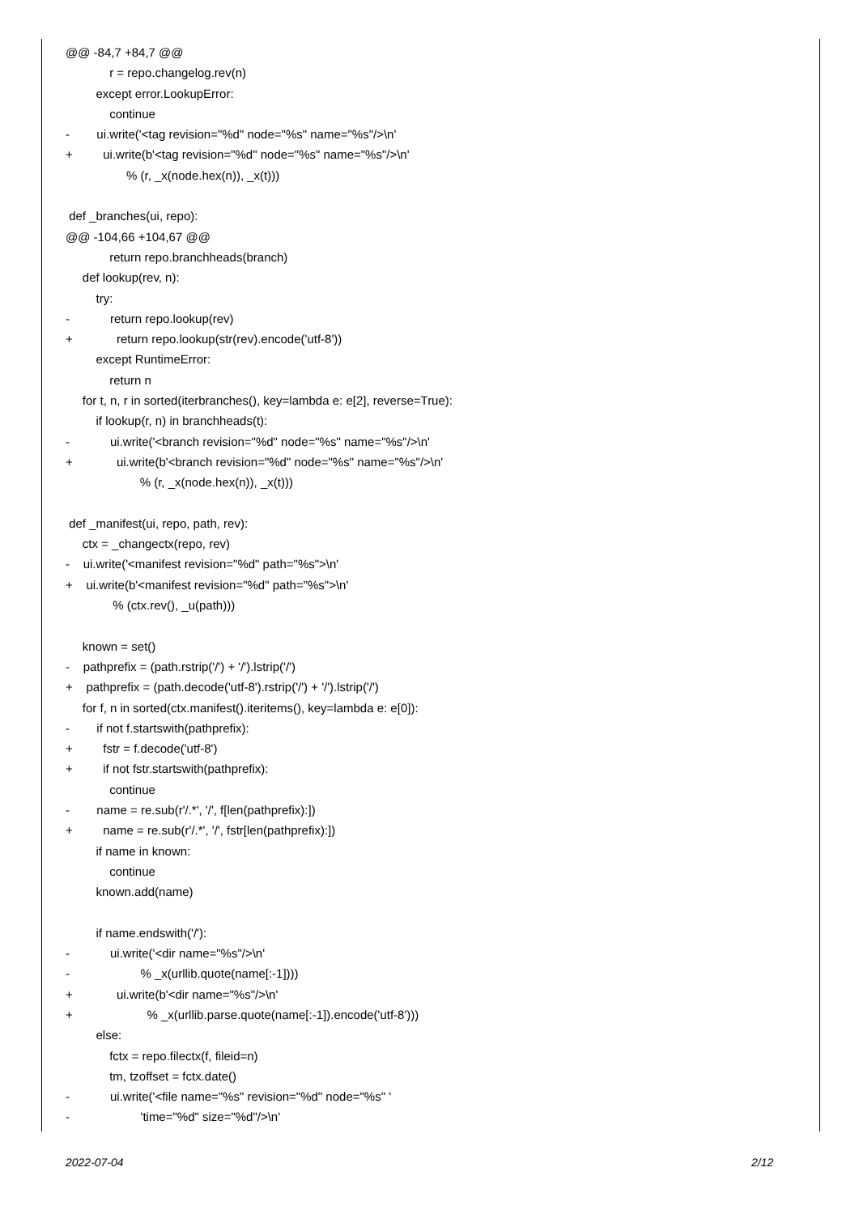@@ -84,7 +84,7 @@
r = repo.changelog.rev(n)
except error.LookupError:
continue
- ui.write('<tag revision="%d" node="%s" name="%s"/>\n'
+ ui.write(b'<tag revision="%d" node="%s" name="%s"/>\n'
% (r, _x(node.hex(n)), _x(t)))
def _branches(ui, repo):
@@ -104,66 +104,67 @@
return repo.branchheads(branch)
def lookup(rev, n):
try:
- return repo.lookup(rev)
+ return repo.lookup(str(rev).encode('utf-8'))
except RuntimeError:
return n
for t, n, r in sorted(iterbranches(), key=lambda e: e[2], reverse=True):
if lookup(r, n) in branchheads(t):
- ui.write('<branch revision="%d" node="%s" name="%s"/>\n'
+ ui.write(b'<branch revision="%d" node="%s" name="%s"/>\n'
% (r, _x(node.hex(n)), _x(t)))
def _manifest(ui, repo, path, rev):
ctx = _changectx(repo, rev)
- ui.write('<manifest revision="%d" path="%s">\n'
+ ui.write(b'<manifest revision="%d" path="%s">\n'
% (ctx.rev(), _u(path)))
known = set()
- pathprefix = (path.rstrip('/') + '/').lstrip('/')
+ pathprefix = (path.decode('utf-8').rstrip('/') + '/').lstrip('/')
for f, n in sorted(ctx.manifest().iteritems(), key=lambda e: e[0]):
- if not f.startswith(pathprefix):
+ fstr = f.decode('utf-8')
+ if not fstr.startswith(pathprefix):
continue
- name = re.sub(r'/.*', '/', f[len(pathprefix):])
+ name = re.sub(r'/.*', '/', fstr[len(pathprefix):])
if name in known:
continue
known.add(name)
if name.endswith('/'):
- ui.write('<dir name="%s"/>\n'
- % _x(urllib.quote(name[:-1])))
+ ui.write(b'<dir name="%s"/>\n'
+ % _x(urllib.parse.quote(name[:-1]).encode('utf-8')))
else:
fctx = repo.filectx(f, fileid=n)
tm, tzoffset = fctx.date()
- ui.write('<file name="%s" revision="%d" node="%s" '
- 'time="%d" size="%d"/>\n'
2022-07-04 2/12